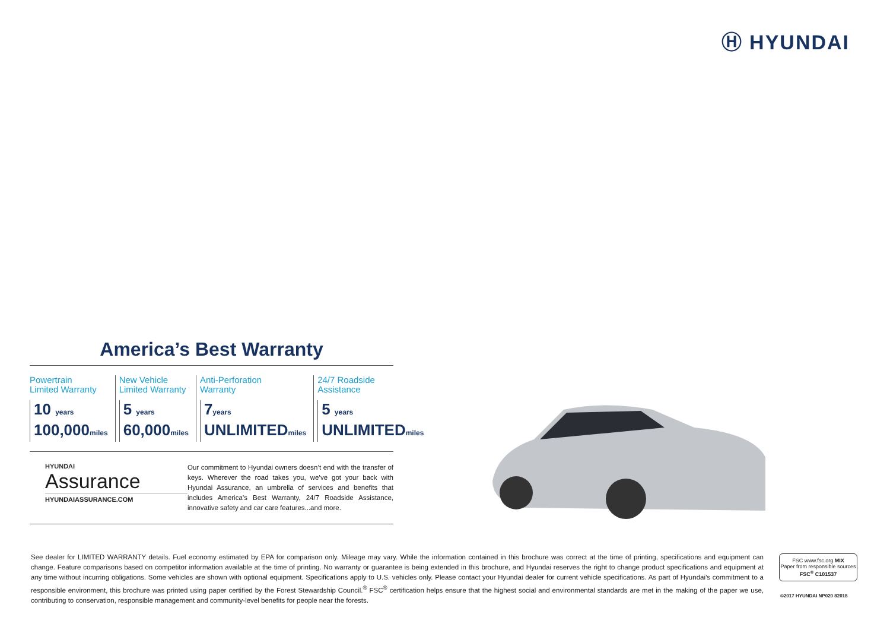Ⓗ HYUNDAI
America’s Best Warranty
Powertrain
Limited Warranty
10 years
100,000miles
New Vehicle
Limited Warranty
5 years
60,000miles
Anti-Perforation
Warranty
7years
UNLIMITEDmiles
24/7 Roadside
Assistance
5 years
UNLIMITEDmiles
HYUNDAI
Assurance
HYUNDAIASSURANCE.COM
Our commitment to Hyundai owners doesn’t end with the transfer of keys. Wherever the road takes you, we’ve got your back with Hyundai Assurance, an umbrella of services and benefits that includes America’s Best Warranty, 24/7 Roadside Assistance, innovative safety and car care features...and more.
See dealer for LIMITED WARRANTY details. Fuel economy estimated by EPA for comparison only. Mileage may vary. While the information contained in this brochure was correct at the time of printing, specifications and equipment can change. Feature comparisons based on competitor information available at the time of printing. No warranty or guarantee is being extended in this brochure, and Hyundai reserves the right to change product specifications and equipment at any time without incurring obligations. Some vehicles are shown with optional equipment. Specifications apply to U.S. vehicles only. Please contact your Hyundai dealer for current vehicle specifications. As part of Hyundai’s commitment to a responsible environment, this brochure was printed using paper certified by the Forest Stewardship Council.<sup>®</sup> FSC<sup>®</sup> certification helps ensure that the highest social and environmental standards are met in the making of the paper we use, contributing to conservation, responsible management and community-level benefits for people near the forests.
FSC www.fsc.org MIX
Paper from responsible sources
FSC<sup>®</sup> C101537
©2017 HYUNDAI NP020 82018